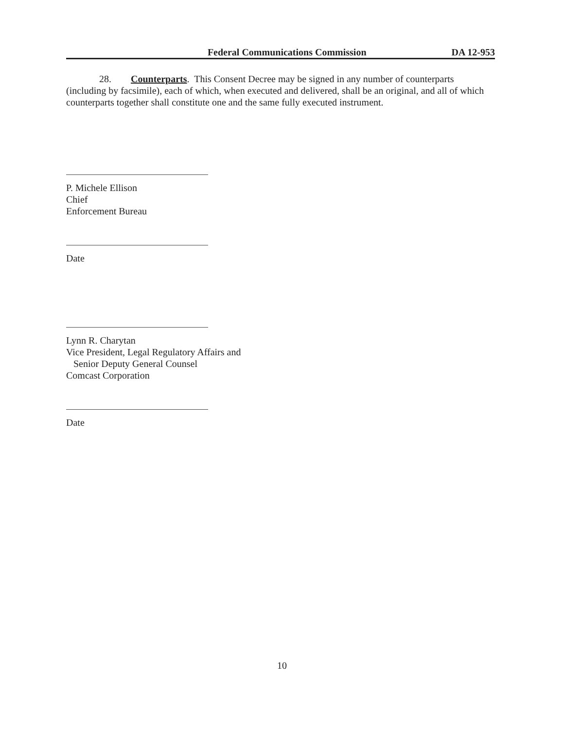Federal Communications Commission DA 12-953
28. Counterparts. This Consent Decree may be signed in any number of counterparts (including by facsimile), each of which, when executed and delivered, shall be an original, and all of which counterparts together shall constitute one and the same fully executed instrument.
P. Michele Ellison
Chief
Enforcement Bureau
Date
Lynn R. Charytan
Vice President, Legal Regulatory Affairs and
Senior Deputy General Counsel
Comcast Corporation
Date
10